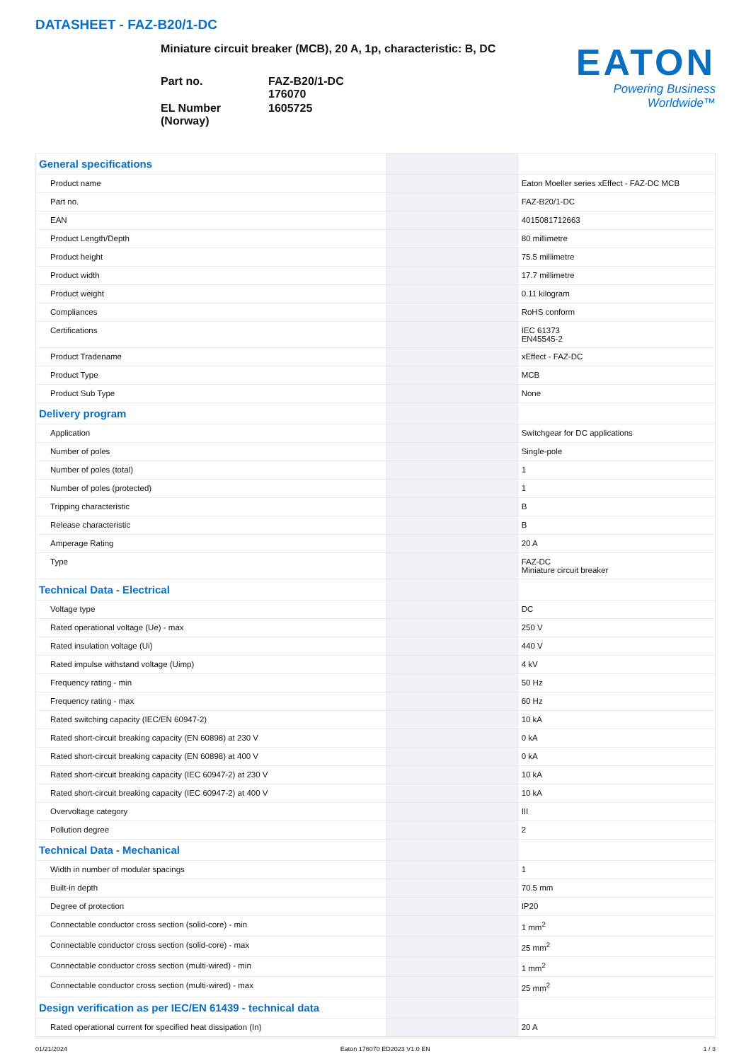DATASHEET - FAZ-B20/1-DC
Miniature circuit breaker (MCB), 20 A, 1p, characteristic: B, DC
Part no.
FAZ-B20/1-DC
176070
EL Number (Norway)
1605725
EATON
Powering Business Worldwide™
| General specifications | | |
| Product name | | Eaton Moeller series xEffect - FAZ-DC MCB |
| Part no. | | FAZ-B20/1-DC |
| EAN | | 4015081712663 |
| Product Length/Depth | | 80 millimetre |
| Product height | | 75.5 millimetre |
| Product width | | 17.7 millimetre |
| Product weight | | 0.11 kilogram |
| Compliances | | RoHS conform |
| Certifications | | IEC 61373 EN45545-2 |
| Product Tradename | | xEffect - FAZ-DC |
| Product Type | | MCB |
| Product Sub Type | | None |
| Delivery program | | |
| Application | | Switchgear for DC applications |
| Number of poles | | Single-pole |
| Number of poles (total) | | 1 |
| Number of poles (protected) | | 1 |
| Tripping characteristic | | B |
| Release characteristic | | B |
| Amperage Rating | | 20 A |
| Type | | FAZ-DC Miniature circuit breaker |
| Technical Data - Electrical | | |
| Voltage type | | DC |
| Rated operational voltage (Ue) - max | | 250 V |
| Rated insulation voltage (Ui) | | 440 V |
| Rated impulse withstand voltage (Uimp) | | 4 kV |
| Frequency rating - min | | 50 Hz |
| Frequency rating - max | | 60 Hz |
| Rated switching capacity (IEC/EN 60947-2) | | 10 kA |
| Rated short-circuit breaking capacity (EN 60898) at 230 V | | 0 kA |
| Rated short-circuit breaking capacity (EN 60898) at 400 V | | 0 kA |
| Rated short-circuit breaking capacity (IEC 60947-2) at 230 V | | 10 kA |
| Rated short-circuit breaking capacity (IEC 60947-2) at 400 V | | 10 kA |
| Overvoltage category | | III |
| Pollution degree | | 2 |
| Technical Data - Mechanical | | |
| Width in number of modular spacings | | 1 |
| Built-in depth | | 70.5 mm |
| Degree of protection | | IP20 |
| Connectable conductor cross section (solid-core) - min | | 1 mm<sup>2</sup> |
| Connectable conductor cross section (solid-core) - max | | 25 mm<sup>2</sup> |
| Connectable conductor cross section (multi-wired) - min | | 1 mm<sup>2</sup> |
| Connectable conductor cross section (multi-wired) - max | | 25 mm<sup>2</sup> |
| Design verification as per IEC/EN 61439 - technical data | | |
| Rated operational current for specified heat dissipation (In) | | 20 A |
01/21/2024 Eaton 176070 ED2023 V1.0 EN 1 / 3